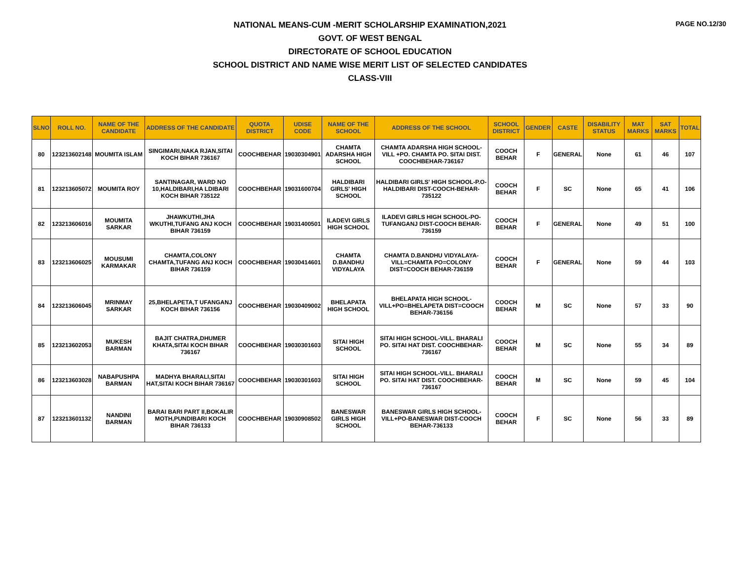PAGE NO.12/30
NATIONAL MEANS-CUM -MERIT SCHOLARSHIP EXAMINATION,2021
GOVT. OF WEST BENGAL
DIRECTORATE OF SCHOOL EDUCATION
SCHOOL DISTRICT AND NAME WISE MERIT LIST OF SELECTED CANDIDATES
CLASS-VIII
| SLNO | ROLL NO. | NAME OF THE CANDIDATE | ADDRESS OF THE CANDIDATE | QUOTA DISTRICT | UDISE CODE | NAME OF THE SCHOOL | ADDRESS OF THE SCHOOL | SCHOOL DISTRICT | GENDER | CASTE | DISABILITY STATUS | MAT MARKS | SAT MARKS | TOTAL |
| --- | --- | --- | --- | --- | --- | --- | --- | --- | --- | --- | --- | --- | --- | --- |
| 80 | 123213602148 | MOUMITA ISLAM | SINGIMARI,NAKA RJAN,SITAI KOCH BIHAR 736167 | COOCHBEHAR | 19030304901 | CHAMTA ADARSHA HIGH SCHOOL | CHAMTA ADARSHA HIGH SCHOOL-VILL +PO. CHAMTA PO. SITAI DIST. COOCHBEHAR-736167 | COOCH BEHAR | F | GENERAL | None | 61 | 46 | 107 |
| 81 | 123213605072 | MOUMITA ROY | SANTINAGAR, WARD NO 10,HALDIBARI,HA LDIBARI KOCH BIHAR 735122 | COOCHBEHAR | 19031600704 | HALDIBARI GIRLS' HIGH SCHOOL | HALDIBARI GIRLS' HIGH SCHOOL-P.O-HALDIBARI DIST-COOCH-BEHAR-735122 | COOCH BEHAR | F | SC | None | 65 | 41 | 106 |
| 82 | 123213606016 | MOUMITA SARKAR | JHAWKUTHI,JHA WKUTHI,TUFANG ANJ KOCH BIHAR 736159 | COOCHBEHAR | 19031400501 | ILADEVI GIRLS HIGH SCHOOL | ILADEVI GIRLS HIGH SCHOOL-PO-TUFANGANJ DIST-COOCH BEHAR-736159 | COOCH BEHAR | F | GENERAL | None | 49 | 51 | 100 |
| 83 | 123213606025 | MOUSUMI KARMAKAR | CHAMTA,COLONY CHAMTA,TUFANG ANJ KOCH BIHAR 736159 | COOCHBEHAR | 19030414601 | CHAMTA D.BANDHU VIDYALAYA | CHAMTA D.BANDHU VIDYALAYA-VILL=CHAMTA PO=COLONY DIST=COOCH BEHAR-736159 | COOCH BEHAR | F | GENERAL | None | 59 | 44 | 103 |
| 84 | 123213606045 | MRINMAY SARKAR | 25,BHELAPETA,T UFANGANJ KOCH BIHAR 736156 | COOCHBEHAR | 19030409002 | BHELAPATA HIGH SCHOOL | BHELAPATA HIGH SCHOOL-VILL+PO=BHELAPETA DIST=COOCH BEHAR-736156 | COOCH BEHAR | M | SC | None | 57 | 33 | 90 |
| 85 | 123213602053 | MUKESH BARMAN | BAJIT CHATRA,DHUMER KHATA,SITAI KOCH BIHAR 736167 | COOCHBEHAR | 19030301603 | SITAI HIGH SCHOOL | SITAI HIGH SCHOOL-VILL. BHARALI PO. SITAI HAT DIST. COOCHBEHAR-736167 | COOCH BEHAR | M | SC | None | 55 | 34 | 89 |
| 86 | 123213603028 | NABAPUSHPA BARMAN | MADHYA BHARALI,SITAI HAT,SITAI KOCH BIHAR 736167 | COOCHBEHAR | 19030301603 | SITAI HIGH SCHOOL | SITAI HIGH SCHOOL-VILL. BHARALI PO. SITAI HAT DIST. COOCHBEHAR-736167 | COOCH BEHAR | M | SC | None | 59 | 45 | 104 |
| 87 | 123213601132 | NANDINI BARMAN | BARAI BARI PART II,BOKALIR MOTH,PUNDIBARI KOCH BIHAR 736133 | COOCHBEHAR | 19030908502 | BANESWAR GIRLS HIGH SCHOOL | BANESWAR GIRLS HIGH SCHOOL-VILL+PO-BANESWAR DIST-COOCH BEHAR-736133 | COOCH BEHAR | F | SC | None | 56 | 33 | 89 |